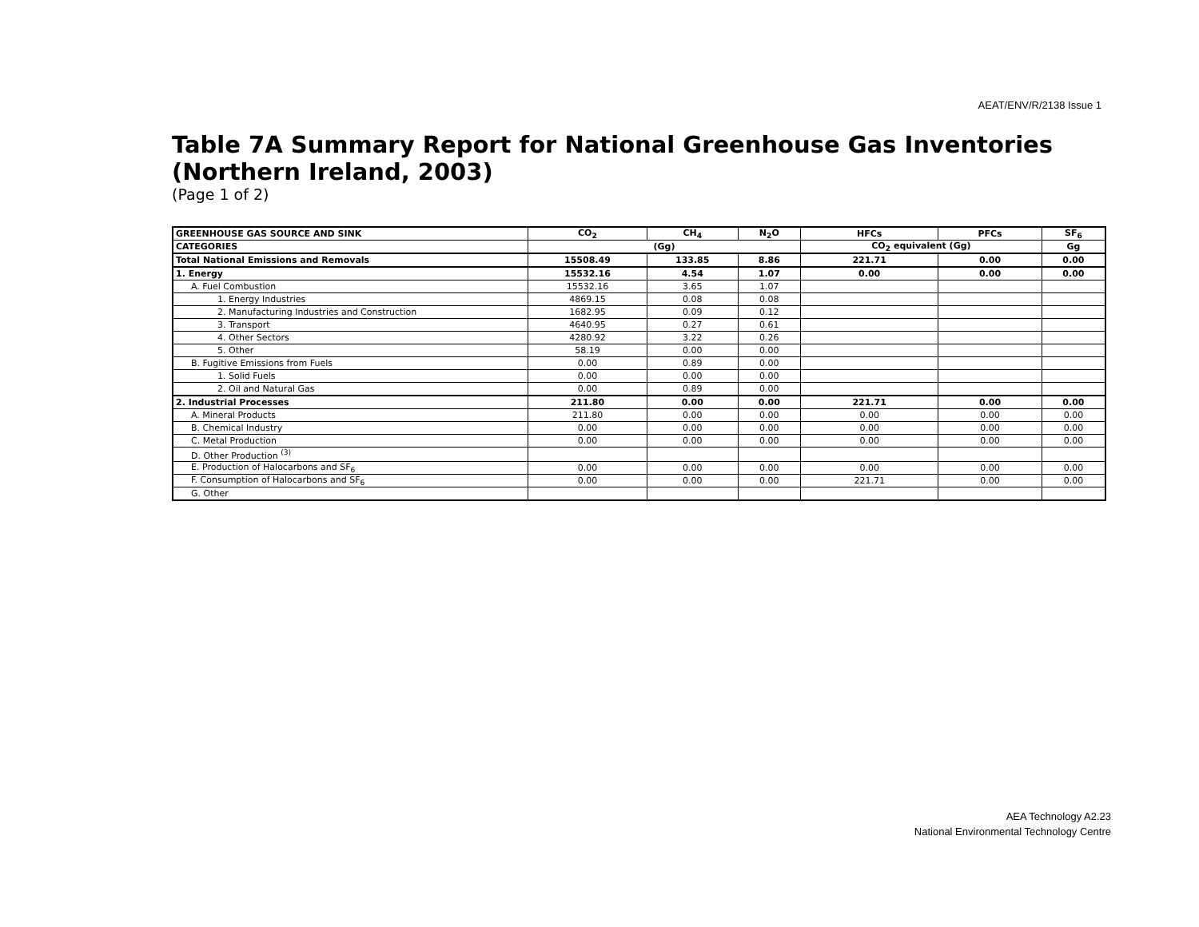AEAT/ENV/R/2138 Issue 1
Table 7A Summary Report for National Greenhouse Gas Inventories (Northern Ireland, 2003)
(Page 1 of 2)
| GREENHOUSE GAS SOURCE AND SINK | CO<sub>2</sub> | CH<sub>4</sub> | N<sub>2</sub>O | HFCs | PFCs | SF<sub>6</sub> |
| --- | --- | --- | --- | --- | --- | --- |
| CATEGORIES | (Gg) | | | CO<sub>2</sub> equivalent (Gg) | | Gg |
| Total National Emissions and Removals | 15508.49 | 133.85 | 8.86 | 221.71 | 0.00 | 0.00 |
| 1. Energy | 15532.16 | 4.54 | 1.07 | 0.00 | 0.00 | 0.00 |
| A. Fuel Combustion | 15532.16 | 3.65 | 1.07 | | | |
| 1. Energy Industries | 4869.15 | 0.08 | 0.08 | | | |
| 2. Manufacturing Industries and Construction | 1682.95 | 0.09 | 0.12 | | | |
| 3. Transport | 4640.95 | 0.27 | 0.61 | | | |
| 4. Other Sectors | 4280.92 | 3.22 | 0.26 | | | |
| 5. Other | 58.19 | 0.00 | 0.00 | | | |
| B. Fugitive Emissions from Fuels | 0.00 | 0.89 | 0.00 | | | |
| 1. Solid Fuels | 0.00 | 0.00 | 0.00 | | | |
| 2. Oil and Natural Gas | 0.00 | 0.89 | 0.00 | | | |
| 2. Industrial Processes | 211.80 | 0.00 | 0.00 | 221.71 | 0.00 | 0.00 |
| A. Mineral Products | 211.80 | 0.00 | 0.00 | 0.00 | 0.00 | 0.00 |
| B. Chemical Industry | 0.00 | 0.00 | 0.00 | 0.00 | 0.00 | 0.00 |
| C. Metal Production | 0.00 | 0.00 | 0.00 | 0.00 | 0.00 | 0.00 |
| D. Other Production <sup>(3)</sup> | | | | | | |
| E. Production of Halocarbons and SF<sub>6</sub> | 0.00 | 0.00 | 0.00 | 0.00 | 0.00 | 0.00 |
| F. Consumption of Halocarbons and SF<sub>6</sub> | 0.00 | 0.00 | 0.00 | 221.71 | 0.00 | 0.00 |
| G. Other | | | | | | |
AEA Technology A2.23
National Environmental Technology Centre